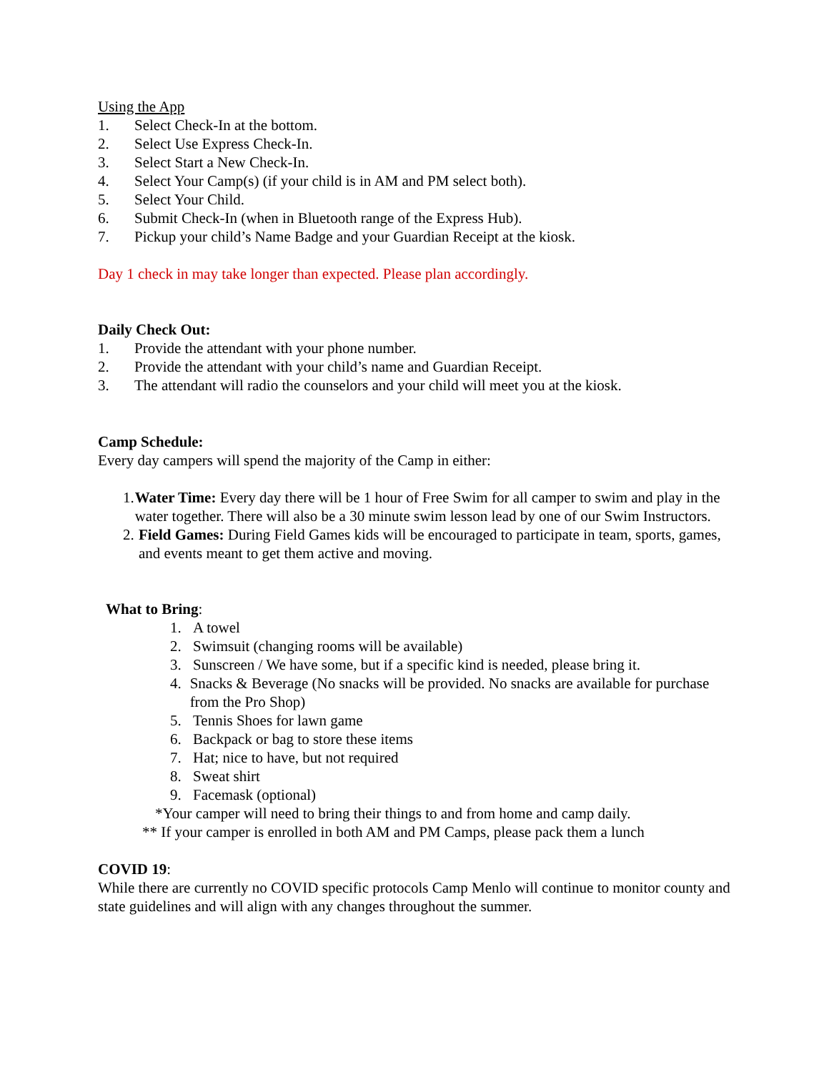Using the App
1. Select Check-In at the bottom.
2. Select Use Express Check-In.
3. Select Start a New Check-In.
4. Select Your Camp(s) (if your child is in AM and PM select both).
5. Select Your Child.
6. Submit Check-In (when in Bluetooth range of the Express Hub).
7. Pickup your child’s Name Badge and your Guardian Receipt at the kiosk.
Day 1 check in may take longer than expected. Please plan accordingly.
Daily Check Out:
1. Provide the attendant with your phone number.
2. Provide the attendant with your child’s name and Guardian Receipt.
3. The attendant will radio the counselors and your child will meet you at the kiosk.
Camp Schedule:
Every day campers will spend the majority of the Camp in either:
1. Water Time: Every day there will be 1 hour of Free Swim for all camper to swim and play in the water together. There will also be a 30 minute swim lesson lead by one of our Swim Instructors.
2. Field Games: During Field Games kids will be encouraged to participate in team, sports, games, and events meant to get them active and moving.
What to Bring:
1. A towel
2. Swimsuit (changing rooms will be available)
3. Sunscreen / We have some, but if a specific kind is needed, please bring it.
4. Snacks & Beverage (No snacks will be provided. No snacks are available for purchase from the Pro Shop)
5. Tennis Shoes for lawn game
6. Backpack or bag to store these items
7. Hat; nice to have, but not required
8. Sweat shirt
9. Facemask (optional)
*Your camper will need to bring their things to and from home and camp daily.
** If your camper is enrolled in both AM and PM Camps, please pack them a lunch
COVID 19:
While there are currently no COVID specific protocols Camp Menlo will continue to monitor county and state guidelines and will align with any changes throughout the summer.